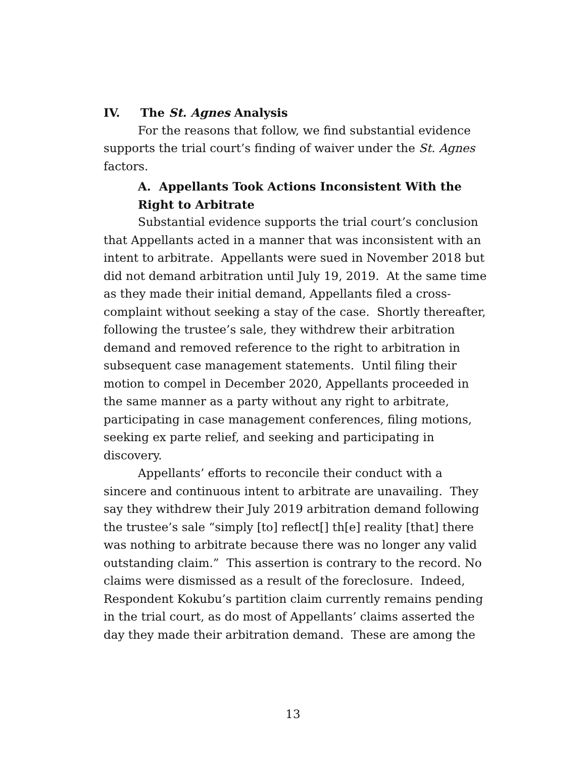IV. The St. Agnes Analysis
For the reasons that follow, we find substantial evidence supports the trial court’s finding of waiver under the St. Agnes factors.
A. Appellants Took Actions Inconsistent With the Right to Arbitrate
Substantial evidence supports the trial court’s conclusion that Appellants acted in a manner that was inconsistent with an intent to arbitrate. Appellants were sued in November 2018 but did not demand arbitration until July 19, 2019. At the same time as they made their initial demand, Appellants filed a cross-complaint without seeking a stay of the case. Shortly thereafter, following the trustee’s sale, they withdrew their arbitration demand and removed reference to the right to arbitration in subsequent case management statements. Until filing their motion to compel in December 2020, Appellants proceeded in the same manner as a party without any right to arbitrate, participating in case management conferences, filing motions, seeking ex parte relief, and seeking and participating in discovery.
Appellants’ efforts to reconcile their conduct with a sincere and continuous intent to arbitrate are unavailing. They say they withdrew their July 2019 arbitration demand following the trustee’s sale “simply [to] reflect[] th[e] reality [that] there was nothing to arbitrate because there was no longer any valid outstanding claim.” This assertion is contrary to the record. No claims were dismissed as a result of the foreclosure. Indeed, Respondent Kokubu’s partition claim currently remains pending in the trial court, as do most of Appellants’ claims asserted the day they made their arbitration demand. These are among the
13